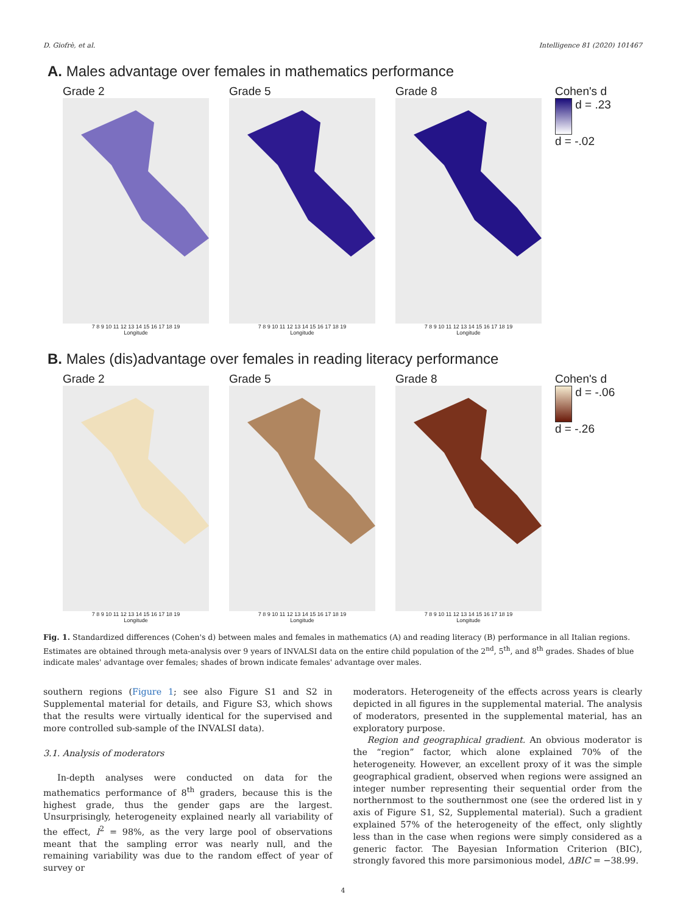D. Giofrè, et al. Intelligence 81 (2020) 101467
A. Males advantage over females in mathematics performance
Grade 2
7 8 9 10 11 12 13 14 15 16 17 18 19
Longitude
Grade 5
7 8 9 10 11 12 13 14 15 16 17 18 19
Longitude
Grade 8
7 8 9 10 11 12 13 14 15 16 17 18 19
Longitude
Cohen's d
d = .23
d = -.02
B. Males (dis)advantage over females in reading literacy performance
Grade 2
7 8 9 10 11 12 13 14 15 16 17 18 19
Longitude
Grade 5
7 8 9 10 11 12 13 14 15 16 17 18 19
Longitude
Grade 8
7 8 9 10 11 12 13 14 15 16 17 18 19
Longitude
Cohen's d
d = -.06
d = -.26
Fig. 1. Standardized differences (Cohen's d) between males and females in mathematics (A) and reading literacy (B) performance in all Italian regions. Estimates are obtained through meta-analysis over 9 years of INVALSI data on the entire child population of the 2<sup>nd</sup>, 5<sup>th</sup>, and 8<sup>th</sup> grades. Shades of blue indicate males' advantage over females; shades of brown indicate females' advantage over males.
southern regions (Figure 1; see also Figure S1 and S2 in Supplemental material for details, and Figure S3, which shows that the results were virtually identical for the supervised and more controlled sub-sample of the INVALSI data).
3.1. Analysis of moderators
In-depth analyses were conducted on data for the mathematics performance of 8<sup>th</sup> graders, because this is the highest grade, thus the gender gaps are the largest. Unsurprisingly, heterogeneity explained nearly all variability of the effect, I<sup>2</sup> = 98%, as the very large pool of observations meant that the sampling error was nearly null, and the remaining variability was due to the random effect of year of survey or
moderators. Heterogeneity of the effects across years is clearly depicted in all figures in the supplemental material. The analysis of moderators, presented in the supplemental material, has an exploratory purpose.
Region and geographical gradient. An obvious moderator is the “region” factor, which alone explained 70% of the heterogeneity. However, an excellent proxy of it was the simple geographical gradient, observed when regions were assigned an integer number representing their sequential order from the northernmost to the southernmost one (see the ordered list in y axis of Figure S1, S2, Supplemental material). Such a gradient explained 57% of the heterogeneity of the effect, only slightly less than in the case when regions were simply considered as a generic factor. The Bayesian Information Criterion (BIC), strongly favored this more parsimonious model, ΔBIC = −38.99.
4